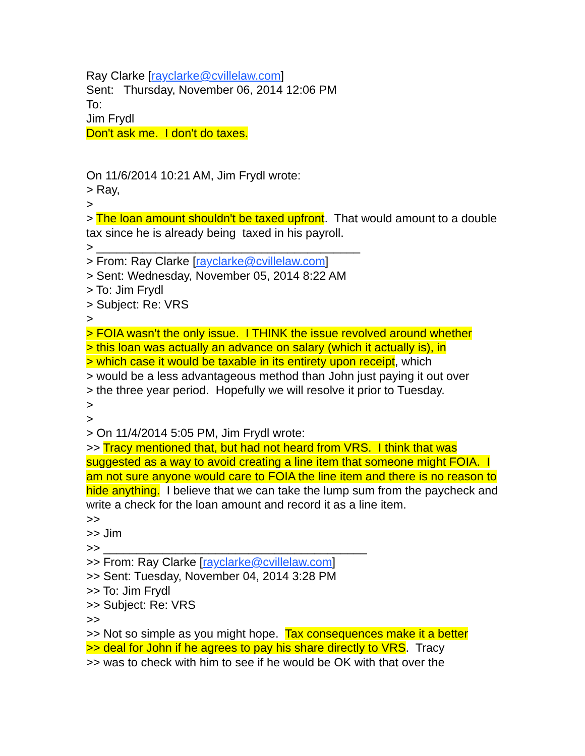Ray Clarke [rayclarke@cvillelaw.com]
Sent: Thursday, November 06, 2014 12:06 PM
To:
Jim Frydl
Don't ask me. I don't do taxes.
On 11/6/2014 10:21 AM, Jim Frydl wrote:
> Ray,
>
> The loan amount shouldn't be taxed upfront. That would amount to a double tax since he is already being taxed in his payroll.
> ________________________________________
> From: Ray Clarke [rayclarke@cvillelaw.com]
> Sent: Wednesday, November 05, 2014 8:22 AM
> To: Jim Frydl
> Subject: Re: VRS
>
> FOIA wasn't the only issue. I THINK the issue revolved around whether
> this loan was actually an advance on salary (which it actually is), in
> which case it would be taxable in its entirety upon receipt, which
> would be a less advantageous method than John just paying it out over
> the three year period. Hopefully we will resolve it prior to Tuesday.
>
>
> On 11/4/2014 5:05 PM, Jim Frydl wrote:
>> Tracy mentioned that, but had not heard from VRS. I think that was suggested as a way to avoid creating a line item that someone might FOIA. I am not sure anyone would care to FOIA the line item and there is no reason to hide anything. I believe that we can take the lump sum from the paycheck and write a check for the loan amount and record it as a line item.
>>
>> Jim
>> ________________________________________
>> From: Ray Clarke [rayclarke@cvillelaw.com]
>> Sent: Tuesday, November 04, 2014 3:28 PM
>> To: Jim Frydl
>> Subject: Re: VRS
>>
>> Not so simple as you might hope. Tax consequences make it a better
>> deal for John if he agrees to pay his share directly to VRS. Tracy
>> was to check with him to see if he would be OK with that over the